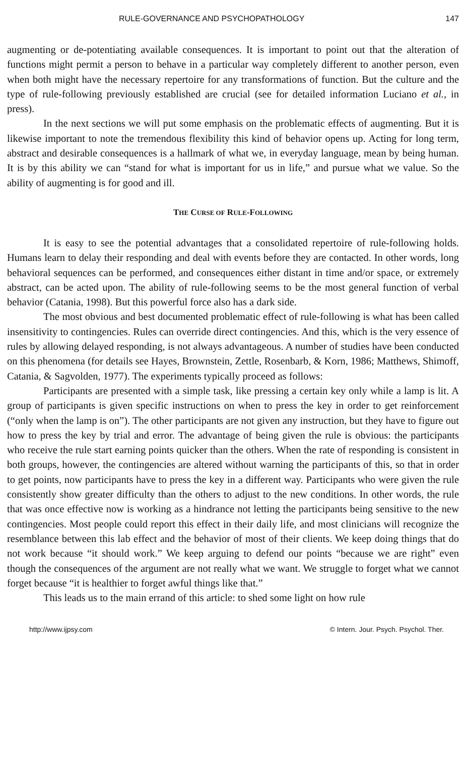RULE-GOVERNANCE AND PSYCHOPATHOLOGY 147
augmenting or de-potentiating available consequences. It is important to point out that the alteration of functions might permit a person to behave in a particular way completely different to another person, even when both might have the necessary repertoire for any transformations of function. But the culture and the type of rule-following previously established are crucial (see for detailed information Luciano et al., in press).
In the next sections we will put some emphasis on the problematic effects of augmenting. But it is likewise important to note the tremendous flexibility this kind of behavior opens up. Acting for long term, abstract and desirable consequences is a hallmark of what we, in everyday language, mean by being human. It is by this ability we can “stand for what is important for us in life,” and pursue what we value. So the ability of augmenting is for good and ill.
THE CURSE OF RULE-FOLLOWING
It is easy to see the potential advantages that a consolidated repertoire of rule-following holds. Humans learn to delay their responding and deal with events before they are contacted. In other words, long behavioral sequences can be performed, and consequences either distant in time and/or space, or extremely abstract, can be acted upon. The ability of rule-following seems to be the most general function of verbal behavior (Catania, 1998). But this powerful force also has a dark side.
The most obvious and best documented problematic effect of rule-following is what has been called insensitivity to contingencies. Rules can override direct contingencies. And this, which is the very essence of rules by allowing delayed responding, is not always advantageous. A number of studies have been conducted on this phenomena (for details see Hayes, Brownstein, Zettle, Rosenbarb, & Korn, 1986; Matthews, Shimoff, Catania, & Sagvolden, 1977). The experiments typically proceed as follows:
Participants are presented with a simple task, like pressing a certain key only while a lamp is lit. A group of participants is given specific instructions on when to press the key in order to get reinforcement (“only when the lamp is on”). The other participants are not given any instruction, but they have to figure out how to press the key by trial and error. The advantage of being given the rule is obvious: the participants who receive the rule start earning points quicker than the others. When the rate of responding is consistent in both groups, however, the contingencies are altered without warning the participants of this, so that in order to get points, now participants have to press the key in a different way. Participants who were given the rule consistently show greater difficulty than the others to adjust to the new conditions. In other words, the rule that was once effective now is working as a hindrance not letting the participants being sensitive to the new contingencies. Most people could report this effect in their daily life, and most clinicians will recognize the resemblance between this lab effect and the behavior of most of their clients. We keep doing things that do not work because “it should work.” We keep arguing to defend our points “because we are right” even though the consequences of the argument are not really what we want. We struggle to forget what we cannot forget because “it is healthier to forget awful things like that.”
This leads us to the main errand of this article: to shed some light on how rule
http://www.ijpsy.com © Intern. Jour. Psych. Psychol. Ther.